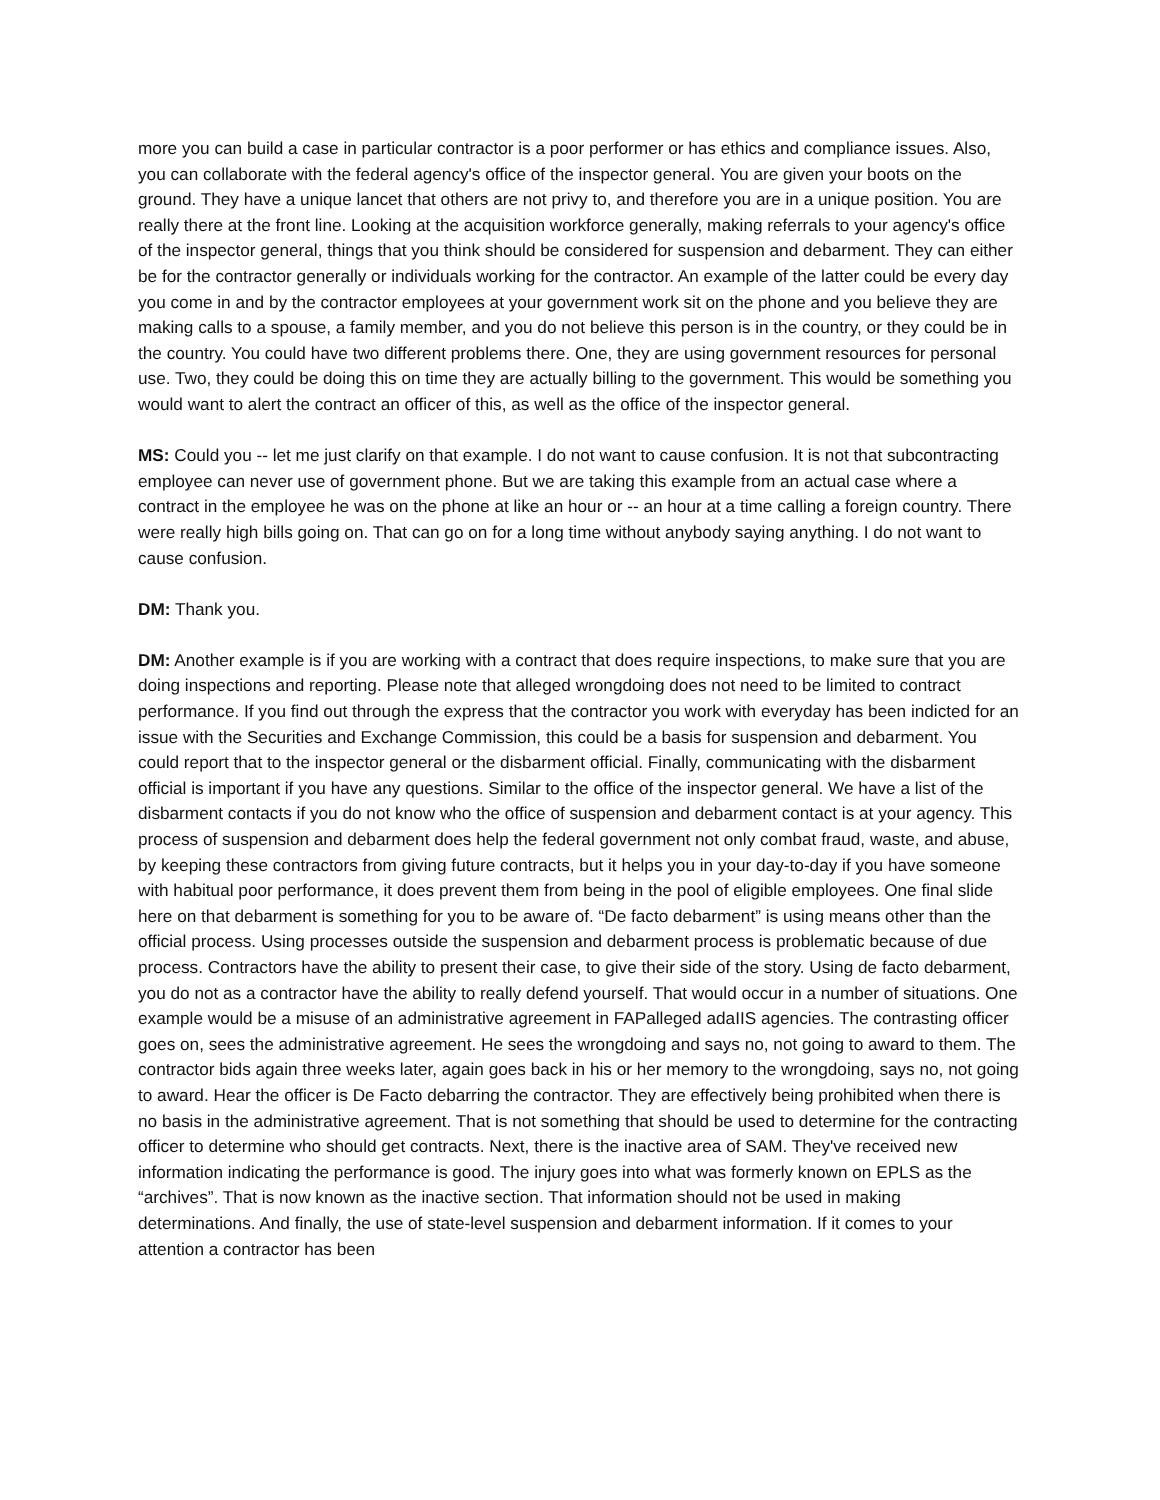more you can build a case in particular contractor is a poor performer or has ethics and compliance issues. Also, you can collaborate with the federal agency's office of the inspector general. You are given your boots on the ground. They have a unique lancet that others are not privy to, and therefore you are in a unique position. You are really there at the front line. Looking at the acquisition workforce generally, making referrals to your agency's office of the inspector general, things that you think should be considered for suspension and debarment. They can either be for the contractor generally or individuals working for the contractor. An example of the latter could be every day you come in and by the contractor employees at your government work sit on the phone and you believe they are making calls to a spouse, a family member, and you do not believe this person is in the country, or they could be in the country. You could have two different problems there. One, they are using government resources for personal use. Two, they could be doing this on time they are actually billing to the government. This would be something you would want to alert the contract an officer of this, as well as the office of the inspector general.
MS: Could you -- let me just clarify on that example. I do not want to cause confusion. It is not that subcontracting employee can never use of government phone. But we are taking this example from an actual case where a contract in the employee he was on the phone at like an hour or -- an hour at a time calling a foreign country. There were really high bills going on. That can go on for a long time without anybody saying anything. I do not want to cause confusion.
DM: Thank you.
DM: Another example is if you are working with a contract that does require inspections, to make sure that you are doing inspections and reporting. Please note that alleged wrongdoing does not need to be limited to contract performance. If you find out through the express that the contractor you work with everyday has been indicted for an issue with the Securities and Exchange Commission, this could be a basis for suspension and debarment. You could report that to the inspector general or the disbarment official. Finally, communicating with the disbarment official is important if you have any questions. Similar to the office of the inspector general. We have a list of the disbarment contacts if you do not know who the office of suspension and debarment contact is at your agency. This process of suspension and debarment does help the federal government not only combat fraud, waste, and abuse, by keeping these contractors from giving future contracts, but it helps you in your day-to-day if you have someone with habitual poor performance, it does prevent them from being in the pool of eligible employees. One final slide here on that debarment is something for you to be aware of. “De facto debarment” is using means other than the official process. Using processes outside the suspension and debarment process is problematic because of due process. Contractors have the ability to present their case, to give their side of the story. Using de facto debarment, you do not as a contractor have the ability to really defend yourself. That would occur in a number of situations. One example would be a misuse of an administrative agreement in FAPalleged adaIIS agencies. The contrasting officer goes on, sees the administrative agreement. He sees the wrongdoing and says no, not going to award to them. The contractor bids again three weeks later, again goes back in his or her memory to the wrongdoing, says no, not going to award. Hear the officer is De Facto debarring the contractor. They are effectively being prohibited when there is no basis in the administrative agreement. That is not something that should be used to determine for the contracting officer to determine who should get contracts. Next, there is the inactive area of SAM. They've received new information indicating the performance is good. The injury goes into what was formerly known on EPLS as the “archives”. That is now known as the inactive section. That information should not be used in making determinations. And finally, the use of state-level suspension and debarment information. If it comes to your attention a contractor has been